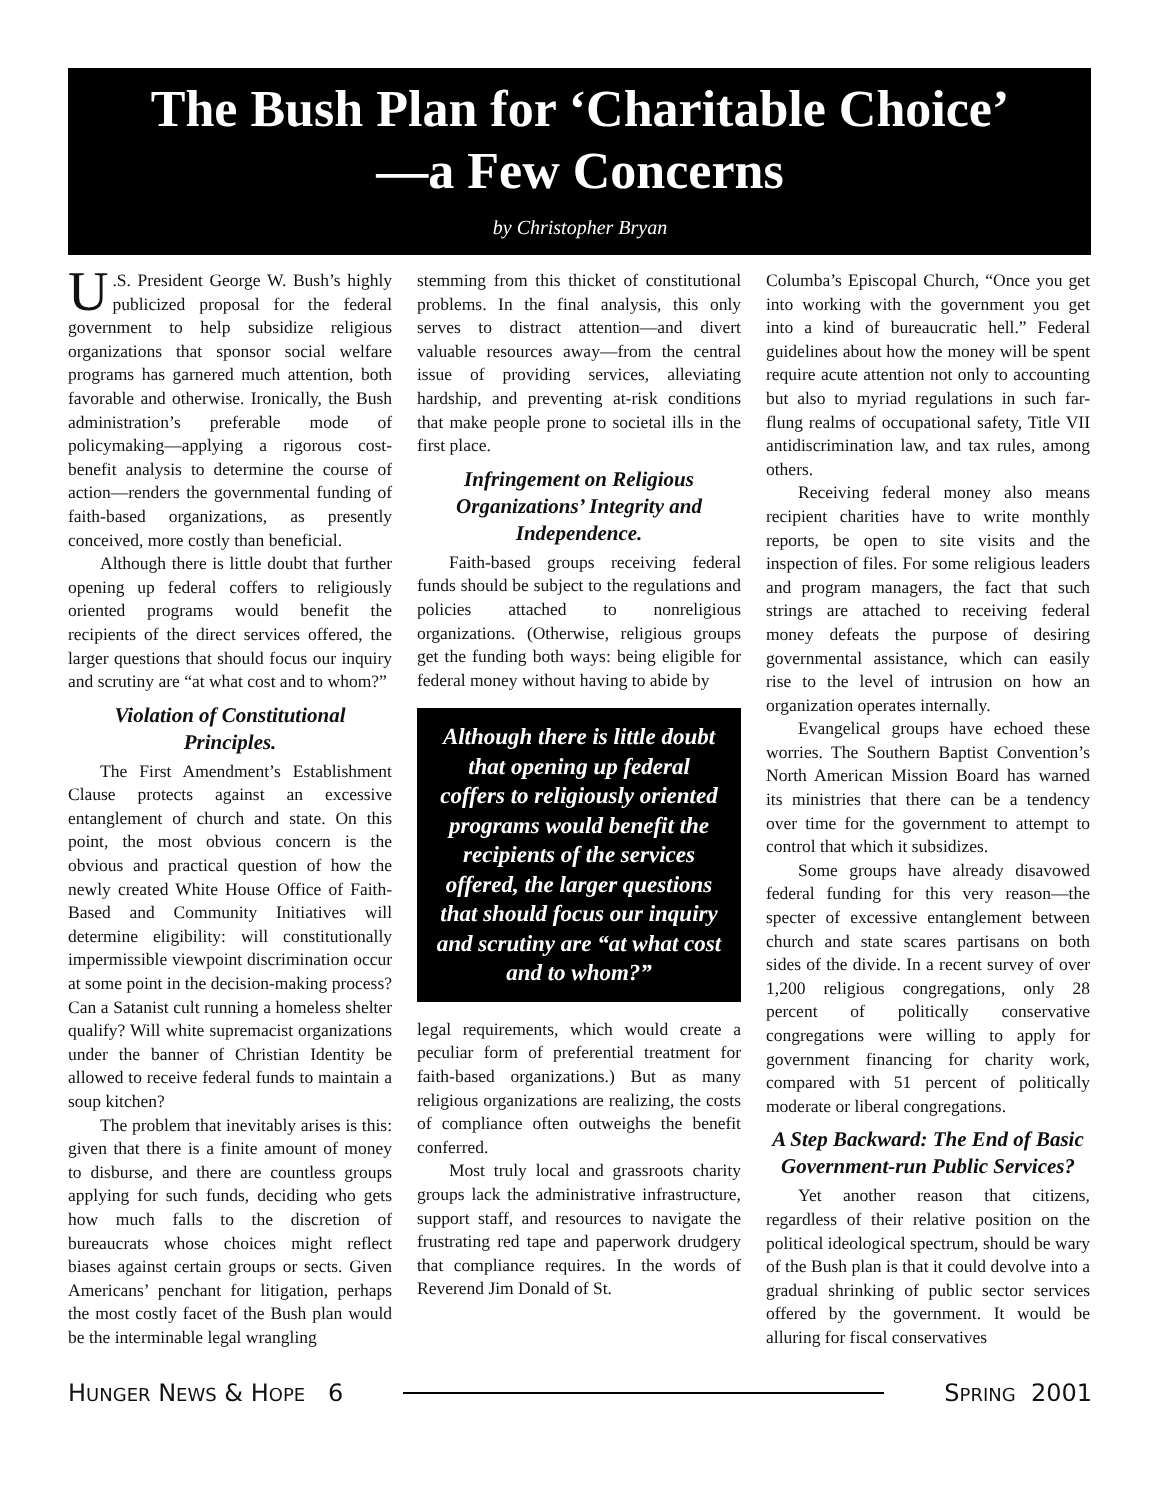The Bush Plan for ‘Charitable Choice’
—a Few Concerns
by Christopher Bryan
U.S. President George W. Bush’s highly publicized proposal for the federal government to help subsidize religious organizations that sponsor social welfare programs has garnered much attention, both favorable and otherwise. Ironically, the Bush administration’s preferable mode of policymaking—applying a rigorous cost-benefit analysis to determine the course of action—renders the governmental funding of faith-based organizations, as presently conceived, more costly than beneficial.
Although there is little doubt that further opening up federal coffers to religiously oriented programs would benefit the recipients of the direct services offered, the larger questions that should focus our inquiry and scrutiny are “at what cost and to whom?”
Violation of Constitutional Principles.
The First Amendment’s Establishment Clause protects against an excessive entanglement of church and state. On this point, the most obvious concern is the obvious and practical question of how the newly created White House Office of Faith-Based and Community Initiatives will determine eligibility: will constitutionally impermissible viewpoint discrimination occur at some point in the decision-making process? Can a Satanist cult running a homeless shelter qualify? Will white supremacist organizations under the banner of Christian Identity be allowed to receive federal funds to maintain a soup kitchen?
The problem that inevitably arises is this: given that there is a finite amount of money to disburse, and there are countless groups applying for such funds, deciding who gets how much falls to the discretion of bureaucrats whose choices might reflect biases against certain groups or sects. Given Americans’ penchant for litigation, perhaps the most costly facet of the Bush plan would be the interminable legal wrangling
stemming from this thicket of constitutional problems. In the final analysis, this only serves to distract attention—and divert valuable resources away—from the central issue of providing services, alleviating hardship, and preventing at-risk conditions that make people prone to societal ills in the first place.
Infringement on Religious Organizations’ Integrity and Independence.
Faith-based groups receiving federal funds should be subject to the regulations and policies attached to nonreligious organizations. (Otherwise, religious groups get the funding both ways: being eligible for federal money without having to abide by
Although there is little doubt that opening up federal coffers to religiously oriented programs would benefit the recipients of the services offered, the larger questions that should focus our inquiry and scrutiny are “at what cost and to whom?”
legal requirements, which would create a peculiar form of preferential treatment for faith-based organizations.) But as many religious organizations are realizing, the costs of compliance often outweighs the benefit conferred.
Most truly local and grassroots charity groups lack the administrative infrastructure, support staff, and resources to navigate the frustrating red tape and paperwork drudgery that compliance requires. In the words of Reverend Jim Donald of St.
Columba’s Episcopal Church, “Once you get into working with the government you get into a kind of bureaucratic hell.” Federal guidelines about how the money will be spent require acute attention not only to accounting but also to myriad regulations in such far-flung realms of occupational safety, Title VII antidiscrimination law, and tax rules, among others.
Receiving federal money also means recipient charities have to write monthly reports, be open to site visits and the inspection of files. For some religious leaders and program managers, the fact that such strings are attached to receiving federal money defeats the purpose of desiring governmental assistance, which can easily rise to the level of intrusion on how an organization operates internally.
Evangelical groups have echoed these worries. The Southern Baptist Convention’s North American Mission Board has warned its ministries that there can be a tendency over time for the government to attempt to control that which it subsidizes.
Some groups have already disavowed federal funding for this very reason—the specter of excessive entanglement between church and state scares partisans on both sides of the divide. In a recent survey of over 1,200 religious congregations, only 28 percent of politically conservative congregations were willing to apply for government financing for charity work, compared with 51 percent of politically moderate or liberal congregations.
A Step Backward: The End of Basic Government-run Public Services?
Yet another reason that citizens, regardless of their relative position on the political ideological spectrum, should be wary of the Bush plan is that it could devolve into a gradual shrinking of public sector services offered by the government. It would be alluring for fiscal conservatives
HUNGER NEWS & HOPE 6 SPRING 2001